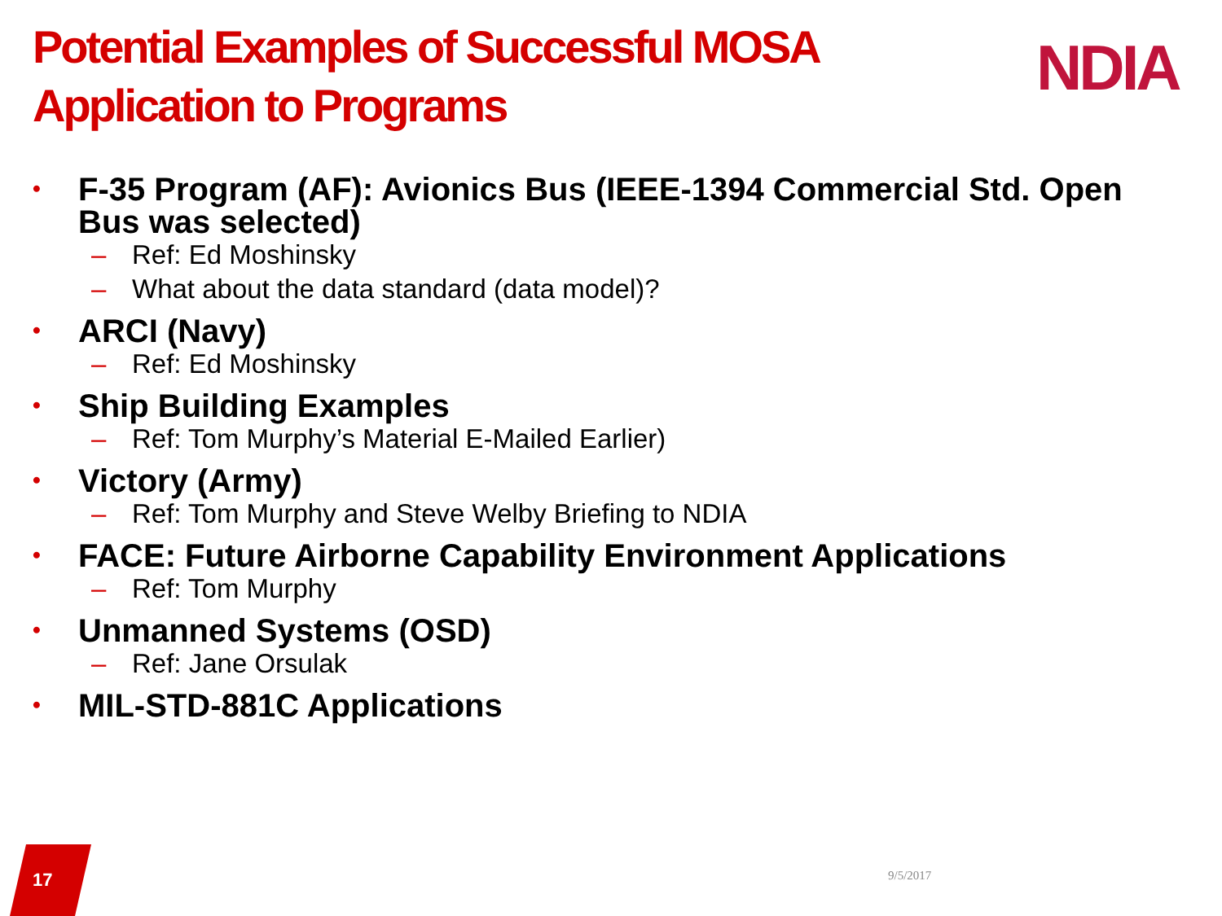Potential Examples of Successful MOSA Application to Programs
NDIA
• F-35 Program (AF): Avionics Bus (IEEE-1394 Commercial Std. Open Bus was selected)
– Ref: Ed Moshinsky
– What about the data standard (data model)?
• ARCI (Navy)
– Ref: Ed Moshinsky
• Ship Building Examples
– Ref: Tom Murphy’s Material E-Mailed Earlier)
• Victory (Army)
– Ref: Tom Murphy and Steve Welby Briefing to NDIA
• FACE: Future Airborne Capability Environment Applications
– Ref: Tom Murphy
• Unmanned Systems (OSD)
– Ref: Jane Orsulak
• MIL-STD-881C Applications
17 9/5/2017